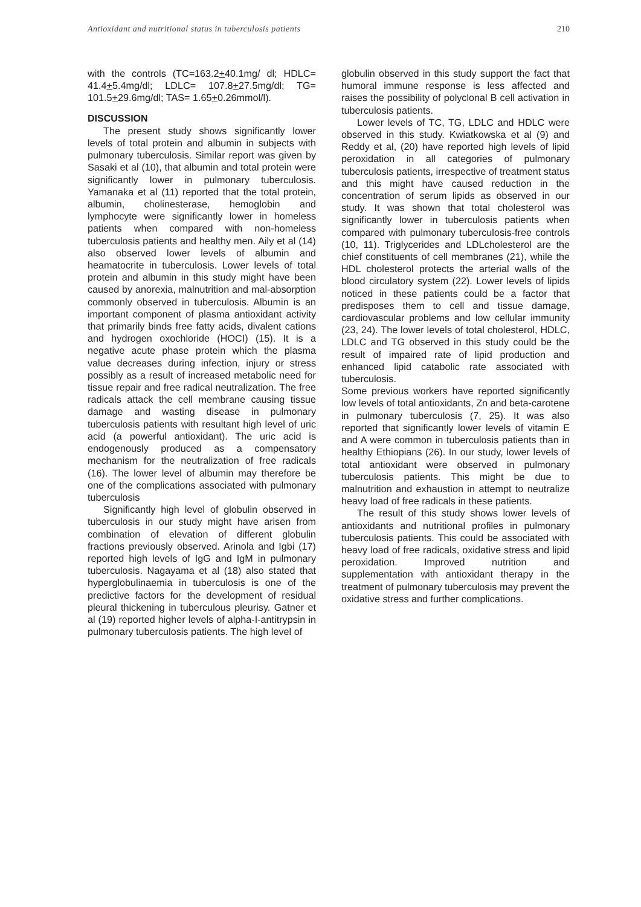Antioxidant and nutritional status in tuberculosis patients 210
with the controls (TC=163.2+40.1mg/ dl; HDLC= 41.4+5.4mg/dl; LDLC= 107.8+27.5mg/dl; TG= 101.5+29.6mg/dl; TAS= 1.65+0.26mmol/l).
DISCUSSION
The present study shows significantly lower levels of total protein and albumin in subjects with pulmonary tuberculosis. Similar report was given by Sasaki et al (10), that albumin and total protein were significantly lower in pulmonary tuberculosis. Yamanaka et al (11) reported that the total protein, albumin, cholinesterase, hemoglobin and lymphocyte were significantly lower in homeless patients when compared with non-homeless tuberculosis patients and healthy men. Aily et al (14) also observed lower levels of albumin and heamatocrite in tuberculosis. Lower levels of total protein and albumin in this study might have been caused by anorexia, malnutrition and mal-absorption commonly observed in tuberculosis. Albumin is an important component of plasma antioxidant activity that primarily binds free fatty acids, divalent cations and hydrogen oxochloride (HOCI) (15). It is a negative acute phase protein which the plasma value decreases during infection, injury or stress possibly as a result of increased metabolic need for tissue repair and free radical neutralization. The free radicals attack the cell membrane causing tissue damage and wasting disease in pulmonary tuberculosis patients with resultant high level of uric acid (a powerful antioxidant). The uric acid is endogenously produced as a compensatory mechanism for the neutralization of free radicals (16). The lower level of albumin may therefore be one of the complications associated with pulmonary tuberculosis
Significantly high level of globulin observed in tuberculosis in our study might have arisen from combination of elevation of different globulin fractions previously observed. Arinola and Igbi (17) reported high levels of IgG and IgM in pulmonary tuberculosis. Nagayama et al (18) also stated that hyperglobulinaemia in tuberculosis is one of the predictive factors for the development of residual pleural thickening in tuberculous pleurisy. Gatner et al (19) reported higher levels of alpha-I-antitrypsin in pulmonary tuberculosis patients. The high level of
globulin observed in this study support the fact that humoral immune response is less affected and raises the possibility of polyclonal B cell activation in tuberculosis patients.
Lower levels of TC, TG, LDLC and HDLC were observed in this study. Kwiatkowska et al (9) and Reddy et al, (20) have reported high levels of lipid peroxidation in all categories of pulmonary tuberculosis patients, irrespective of treatment status and this might have caused reduction in the concentration of serum lipids as observed in our study. It was shown that total cholesterol was significantly lower in tuberculosis patients when compared with pulmonary tuberculosis-free controls (10, 11). Triglycerides and LDLcholesterol are the chief constituents of cell membranes (21), while the HDL cholesterol protects the arterial walls of the blood circulatory system (22). Lower levels of lipids noticed in these patients could be a factor that predisposes them to cell and tissue damage, cardiovascular problems and low cellular immunity (23, 24). The lower levels of total cholesterol, HDLC, LDLC and TG observed in this study could be the result of impaired rate of lipid production and enhanced lipid catabolic rate associated with tuberculosis.
Some previous workers have reported significantly low levels of total antioxidants, Zn and beta-carotene in pulmonary tuberculosis (7, 25). It was also reported that significantly lower levels of vitamin E and A were common in tuberculosis patients than in healthy Ethiopians (26). In our study, lower levels of total antioxidant were observed in pulmonary tuberculosis patients. This might be due to malnutrition and exhaustion in attempt to neutralize heavy load of free radicals in these patients.
The result of this study shows lower levels of antioxidants and nutritional profiles in pulmonary tuberculosis patients. This could be associated with heavy load of free radicals, oxidative stress and lipid peroxidation. Improved nutrition and supplementation with antioxidant therapy in the treatment of pulmonary tuberculosis may prevent the oxidative stress and further complications.